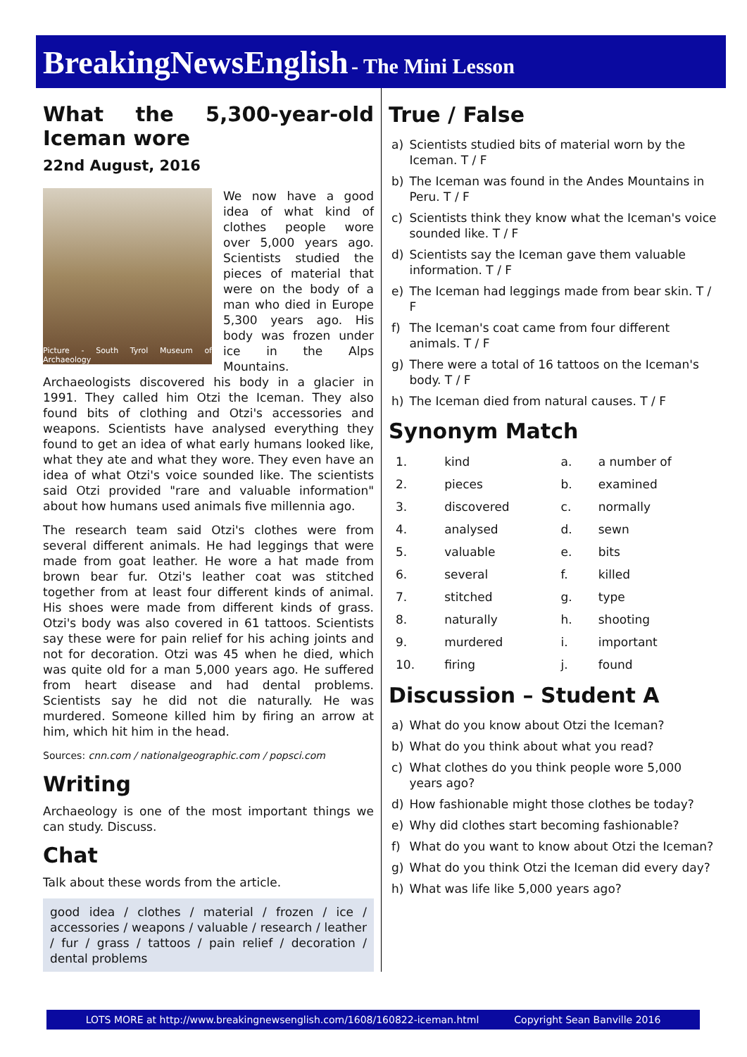BreakingNewsEnglish - The Mini Lesson
What the 5,300-year-old Iceman wore
22nd August, 2016
Picture - South Tyrol Museum of Archaeology
We now have a good idea of what kind of clothes people wore over 5,000 years ago. Scientists studied the pieces of material that were on the body of a man who died in Europe 5,300 years ago. His body was frozen under ice in the Alps Mountains. Archaeologists discovered his body in a glacier in 1991. They called him Otzi the Iceman. They also found bits of clothing and Otzi's accessories and weapons. Scientists have analysed everything they found to get an idea of what early humans looked like, what they ate and what they wore. They even have an idea of what Otzi's voice sounded like. The scientists said Otzi provided "rare and valuable information" about how humans used animals five millennia ago.
The research team said Otzi's clothes were from several different animals. He had leggings that were made from goat leather. He wore a hat made from brown bear fur. Otzi's leather coat was stitched together from at least four different kinds of animal. His shoes were made from different kinds of grass. Otzi's body was also covered in 61 tattoos. Scientists say these were for pain relief for his aching joints and not for decoration. Otzi was 45 when he died, which was quite old for a man 5,000 years ago. He suffered from heart disease and had dental problems. Scientists say he did not die naturally. He was murdered. Someone killed him by firing an arrow at him, which hit him in the head.
Sources: cnn.com / nationalgeographic.com / popsci.com
Writing
Archaeology is one of the most important things we can study. Discuss.
Chat
Talk about these words from the article.
good idea / clothes / material / frozen / ice / accessories / weapons / valuable / research / leather / fur / grass / tattoos / pain relief / decoration / dental problems
True / False
| a) | Scientists studied bits of material worn by the Iceman. T / F |
| b) | The Iceman was found in the Andes Mountains in Peru. T / F |
| c) | Scientists think they know what the Iceman's voice sounded like. T / F |
| d) | Scientists say the Iceman gave them valuable information. T / F |
| e) | The Iceman had leggings made from bear skin. T / F |
| f) | The Iceman's coat came from four different animals. T / F |
| g) | There were a total of 16 tattoos on the Iceman's body. T / F |
| h) | The Iceman died from natural causes. T / F |
Synonym Match
| 1. | kind | a. | a number of |
| 2. | pieces | b. | examined |
| 3. | discovered | c. | normally |
| 4. | analysed | d. | sewn |
| 5. | valuable | e. | bits |
| 6. | several | f. | killed |
| 7. | stitched | g. | type |
| 8. | naturally | h. | shooting |
| 9. | murdered | i. | important |
| 10. | firing | j. | found |
Discussion – Student A
| a) | What do you know about Otzi the Iceman? |
| b) | What do you think about what you read? |
| c) | What clothes do you think people wore 5,000 years ago? |
| d) | How fashionable might those clothes be today? |
| e) | Why did clothes start becoming fashionable? |
| f) | What do you want to know about Otzi the Iceman? |
| g) | What do you think Otzi the Iceman did every day? |
| h) | What was life like 5,000 years ago? |
LOTS MORE at http://www.breakingnewsenglish.com/1608/160822-iceman.html Copyright Sean Banville 2016